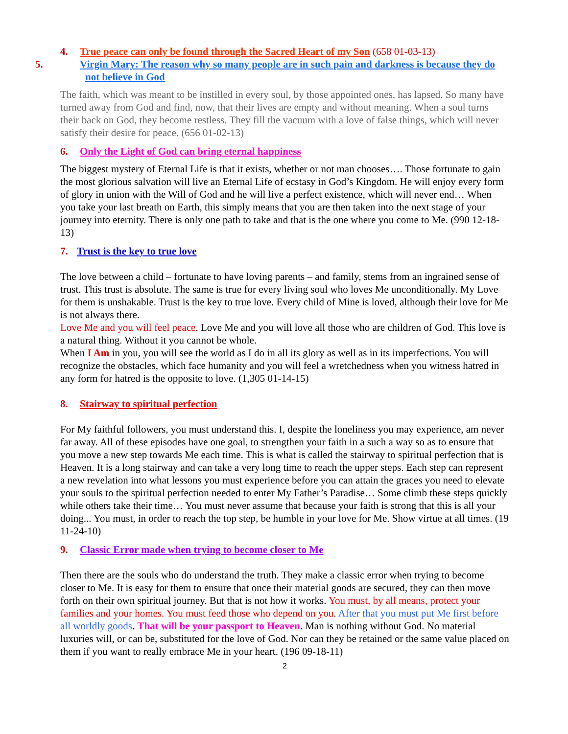4. True peace can only be found through the Sacred Heart of my Son (658 01-03-13)
5. Virgin Mary: The reason why so many people are in such pain and darkness is because they do not believe in God
The faith, which was meant to be instilled in every soul, by those appointed ones, has lapsed. So many have turned away from God and find, now, that their lives are empty and without meaning. When a soul turns their back on God, they become restless. They fill the vacuum with a love of false things, which will never satisfy their desire for peace. (656 01-02-13)
6. Only the Light of God can bring eternal happiness
The biggest mystery of Eternal Life is that it exists, whether or not man chooses…. Those fortunate to gain the most glorious salvation will live an Eternal Life of ecstasy in God’s Kingdom. He will enjoy every form of glory in union with the Will of God and he will live a perfect existence, which will never end… When you take your last breath on Earth, this simply means that you are then taken into the next stage of your journey into eternity. There is only one path to take and that is the one where you come to Me. (990 12-18-13)
7. Trust is the key to true love
The love between a child – fortunate to have loving parents – and family, stems from an ingrained sense of trust. This trust is absolute. The same is true for every living soul who loves Me unconditionally. My Love for them is unshakable. Trust is the key to true love. Every child of Mine is loved, although their love for Me is not always there.
Love Me and you will feel peace. Love Me and you will love all those who are children of God. This love is a natural thing. Without it you cannot be whole.
When I Am in you, you will see the world as I do in all its glory as well as in its imperfections. You will recognize the obstacles, which face humanity and you will feel a wretchedness when you witness hatred in any form for hatred is the opposite to love. (1,305 01-14-15)
8. Stairway to spiritual perfection
For My faithful followers, you must understand this. I, despite the loneliness you may experience, am never far away. All of these episodes have one goal, to strengthen your faith in a such a way so as to ensure that you move a new step towards Me each time. This is what is called the stairway to spiritual perfection that is Heaven. It is a long stairway and can take a very long time to reach the upper steps. Each step can represent a new revelation into what lessons you must experience before you can attain the graces you need to elevate your souls to the spiritual perfection needed to enter My Father’s Paradise… Some climb these steps quickly while others take their time… You must never assume that because your faith is strong that this is all your doing... You must, in order to reach the top step, be humble in your love for Me. Show virtue at all times. (19 11-24-10)
9. Classic Error made when trying to become closer to Me
Then there are the souls who do understand the truth. They make a classic error when trying to become closer to Me. It is easy for them to ensure that once their material goods are secured, they can then move forth on their own spiritual journey. But that is not how it works. You must, by all means, protect your families and your homes. You must feed those who depend on you. After that you must put Me first before all worldly goods. That will be your passport to Heaven. Man is nothing without God. No material luxuries will, or can be, substituted for the love of God. Nor can they be retained or the same value placed on them if you want to really embrace Me in your heart. (196 09-18-11)
2